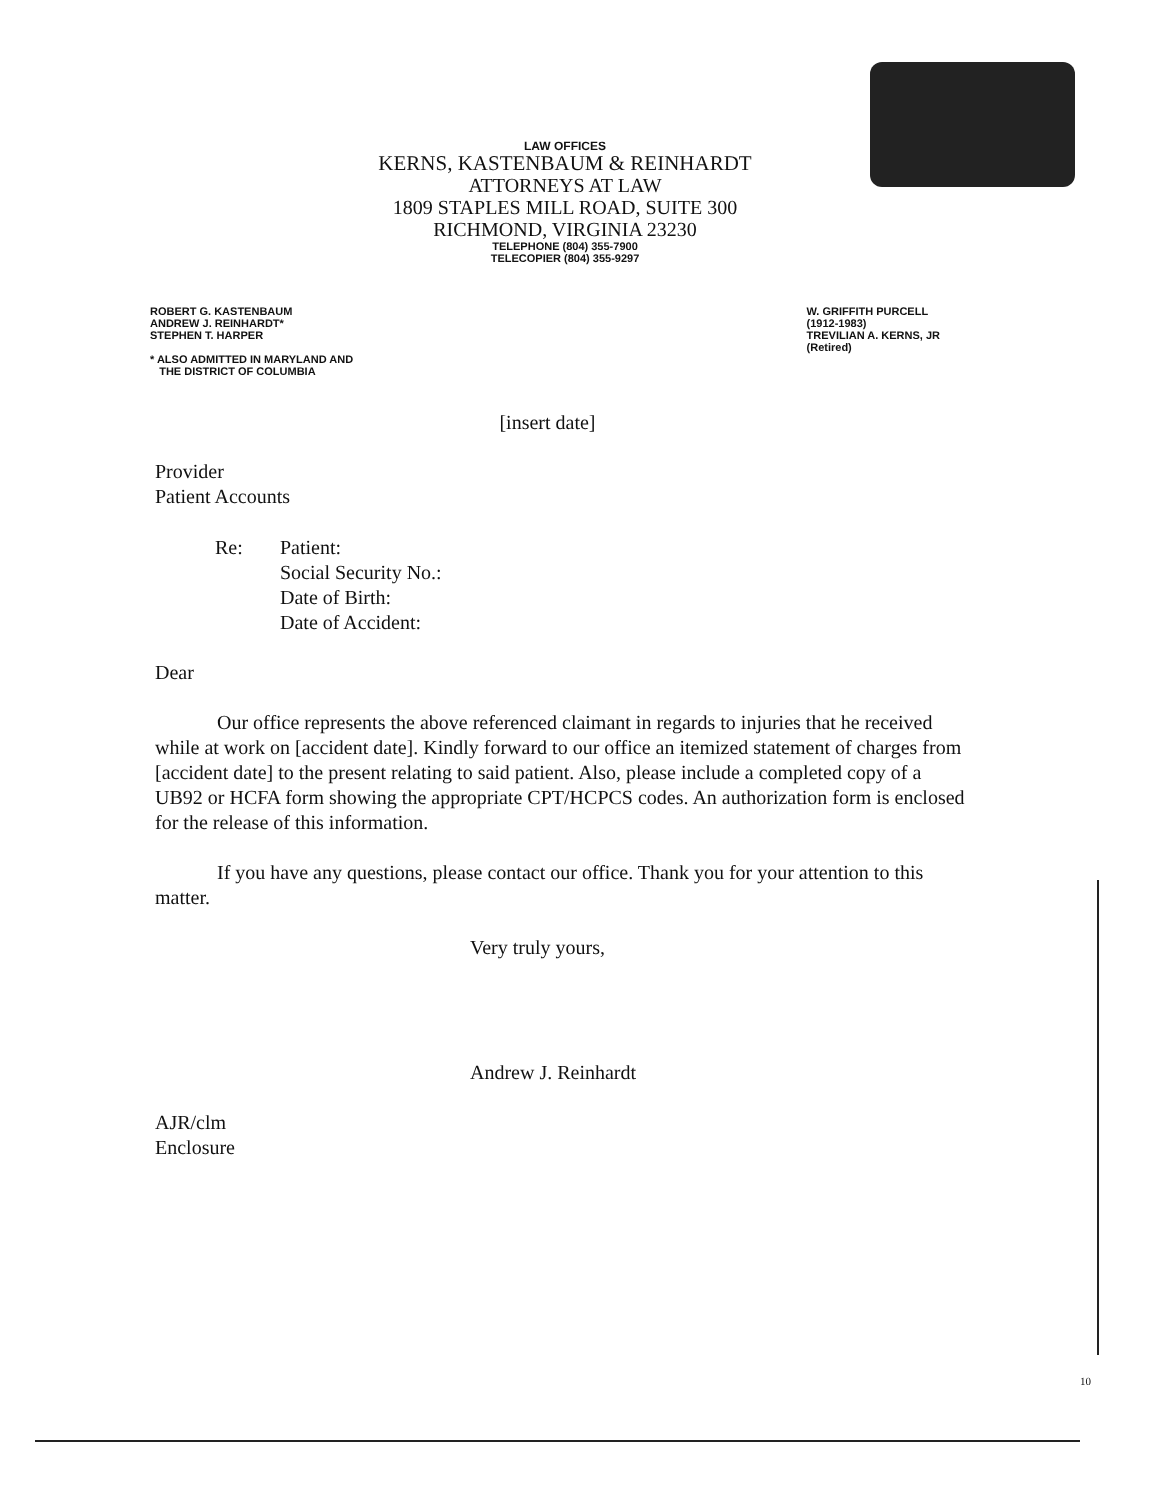LAW OFFICES
KERNS, KASTENBAUM & REINHARDT
ATTORNEYS AT LAW
1809 STAPLES MILL ROAD, SUITE 300
RICHMOND, VIRGINIA 23230
TELEPHONE (804) 355-7900
TELECOPIER (804) 355-9297
ROBERT G. KASTENBAUM
ANDREW J. REINHARDT*
STEPHEN T. HARPER
* ALSO ADMITTED IN MARYLAND AND
THE DISTRICT OF COLUMBIA
W. GRIFFITH PURCELL
(1912-1983)
TREVILIAN A. KERNS, JR
(Retired)
[insert date]
Provider
Patient Accounts
Re: Patient:
Social Security No.:
Date of Birth:
Date of Accident:
Dear
Our office represents the above referenced claimant in regards to injuries that he received while at work on [accident date]. Kindly forward to our office an itemized statement of charges from [accident date] to the present relating to said patient. Also, please include a completed copy of a UB92 or HCFA form showing the appropriate CPT/HCPCS codes. An authorization form is enclosed for the release of this information.
If you have any questions, please contact our office. Thank you for your attention to this matter.
Very truly yours,
Andrew J. Reinhardt
AJR/clm
Enclosure
10